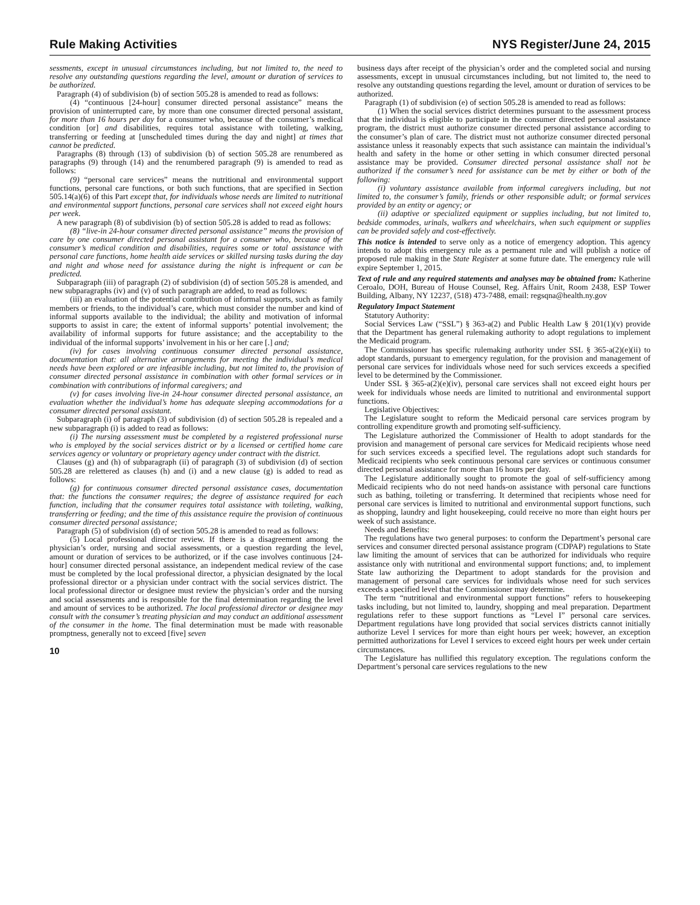Rule Making Activities NYS Register/June 24, 2015
sessments, except in unusual circumstances including, but not limited to, the need to resolve any outstanding questions regarding the level, amount or duration of services to be authorized.
Paragraph (4) of subdivision (b) of section 505.28 is amended to read as follows:
(4) “continuous [24-hour] consumer directed personal assistance” means the provision of uninterrupted care, by more than one consumer directed personal assistant, for more than 16 hours per day for a consumer who, because of the consumer’s medical condition [or] and disabilities, requires total assistance with toileting, walking, transferring or feeding at [unscheduled times during the day and night] at times that cannot be predicted.
Paragraphs (8) through (13) of subdivision (b) of section 505.28 are renumbered as paragraphs (9) through (14) and the renumbered paragraph (9) is amended to read as follows:
(9) “personal care services” means the nutritional and environmental support functions, personal care functions, or both such functions, that are specified in Section 505.14(a)(6) of this Part except that, for individuals whose needs are limited to nutritional and environmental support functions, personal care services shall not exceed eight hours per week.
A new paragraph (8) of subdivision (b) of section 505.28 is added to read as follows:
(8) “live-in 24-hour consumer directed personal assistance” means the provision of care by one consumer directed personal assistant for a consumer who, because of the consumer’s medical condition and disabilities, requires some or total assistance with personal care functions, home health aide services or skilled nursing tasks during the day and night and whose need for assistance during the night is infrequent or can be predicted.
Subparagraph (iii) of paragraph (2) of subdivision (d) of section 505.28 is amended, and new subparagraphs (iv) and (v) of such paragraph are added, to read as follows:
(iii) an evaluation of the potential contribution of informal supports, such as family members or friends, to the individual’s care, which must consider the number and kind of informal supports available to the individual; the ability and motivation of informal supports to assist in care; the extent of informal supports’ potential involvement; the availability of informal supports for future assistance; and the acceptability to the individual of the informal supports’ involvement in his or her care [.] and;
(iv) for cases involving continuous consumer directed personal assistance, documentation that: all alternative arrangements for meeting the individual’s medical needs have been explored or are infeasible including, but not limited to, the provision of consumer directed personal assistance in combination with other formal services or in combination with contributions of informal caregivers; and
(v) for cases involving live-in 24-hour consumer directed personal assistance, an evaluation whether the individual’s home has adequate sleeping accommodations for a consumer directed personal assistant.
Subparagraph (i) of paragraph (3) of subdivision (d) of section 505.28 is repealed and a new subparagraph (i) is added to read as follows:
(i) The nursing assessment must be completed by a registered professional nurse who is employed by the social services district or by a licensed or certified home care services agency or voluntary or proprietary agency under contract with the district.
Clauses (g) and (h) of subparagraph (ii) of paragraph (3) of subdivision (d) of section 505.28 are relettered as clauses (h) and (i) and a new clause (g) is added to read as follows:
(g) for continuous consumer directed personal assistance cases, documentation that: the functions the consumer requires; the degree of assistance required for each function, including that the consumer requires total assistance with toileting, walking, transferring or feeding; and the time of this assistance require the provision of continuous consumer directed personal assistance;
Paragraph (5) of subdivision (d) of section 505.28 is amended to read as follows:
(5) Local professional director review. If there is a disagreement among the physician’s order, nursing and social assessments, or a question regarding the level, amount or duration of services to be authorized, or if the case involves continuous [24-hour] consumer directed personal assistance, an independent medical review of the case must be completed by the local professional director, a physician designated by the local professional director or a physician under contract with the social services district. The local professional director or designee must review the physician’s order and the nursing and social assessments and is responsible for the final determination regarding the level and amount of services to be authorized. The local professional director or designee may consult with the consumer’s treating physician and may conduct an additional assessment of the consumer in the home. The final determination must be made with reasonable promptness, generally not to exceed [five] seven
10
business days after receipt of the physician’s order and the completed social and nursing assessments, except in unusual circumstances including, but not limited to, the need to resolve any outstanding questions regarding the level, amount or duration of services to be authorized.
Paragraph (1) of subdivision (e) of section 505.28 is amended to read as follows:
(1) When the social services district determines pursuant to the assessment process that the individual is eligible to participate in the consumer directed personal assistance program, the district must authorize consumer directed personal assistance according to the consumer’s plan of care. The district must not authorize consumer directed personal assistance unless it reasonably expects that such assistance can maintain the individual’s health and safety in the home or other setting in which consumer directed personal assistance may be provided. Consumer directed personal assistance shall not be authorized if the consumer’s need for assistance can be met by either or both of the following:
(i) voluntary assistance available from informal caregivers including, but not limited to, the consumer’s family, friends or other responsible adult; or formal services provided by an entity or agency; or
(ii) adaptive or specialized equipment or supplies including, but not limited to, bedside commodes, urinals, walkers and wheelchairs, when such equipment or supplies can be provided safely and cost-effectively.
This notice is intended to serve only as a notice of emergency adoption. This agency intends to adopt this emergency rule as a permanent rule and will publish a notice of proposed rule making in the State Register at some future date. The emergency rule will expire September 1, 2015.
Text of rule and any required statements and analyses may be obtained from: Katherine Ceroalo, DOH, Bureau of House Counsel, Reg. Affairs Unit, Room 2438, ESP Tower Building, Albany, NY 12237, (518) 473-7488, email: regsqna@health.ny.gov
Regulatory Impact Statement
Statutory Authority:
Social Services Law (“SSL”) § 363-a(2) and Public Health Law § 201(1)(v) provide that the Department has general rulemaking authority to adopt regulations to implement the Medicaid program.
The Commissioner has specific rulemaking authority under SSL § 365-a(2)(e)(ii) to adopt standards, pursuant to emergency regulation, for the provision and management of personal care services for individuals whose need for such services exceeds a specified level to be determined by the Commissioner.
Under SSL § 365-a(2)(e)(iv), personal care services shall not exceed eight hours per week for individuals whose needs are limited to nutritional and environmental support functions.
Legislative Objectives:
The Legislature sought to reform the Medicaid personal care services program by controlling expenditure growth and promoting self-sufficiency.
The Legislature authorized the Commissioner of Health to adopt standards for the provision and management of personal care services for Medicaid recipients whose need for such services exceeds a specified level. The regulations adopt such standards for Medicaid recipients who seek continuous personal care services or continuous consumer directed personal assistance for more than 16 hours per day.
The Legislature additionally sought to promote the goal of self-sufficiency among Medicaid recipients who do not need hands-on assistance with personal care functions such as bathing, toileting or transferring. It determined that recipients whose need for personal care services is limited to nutritional and environmental support functions, such as shopping, laundry and light housekeeping, could receive no more than eight hours per week of such assistance.
Needs and Benefits:
The regulations have two general purposes: to conform the Department’s personal care services and consumer directed personal assistance program (CDPAP) regulations to State law limiting the amount of services that can be authorized for individuals who require assistance only with nutritional and environmental support functions; and, to implement State law authorizing the Department to adopt standards for the provision and management of personal care services for individuals whose need for such services exceeds a specified level that the Commissioner may determine.
The term “nutritional and environmental support functions” refers to housekeeping tasks including, but not limited to, laundry, shopping and meal preparation. Department regulations refer to these support functions as “Level I” personal care services. Department regulations have long provided that social services districts cannot initially authorize Level I services for more than eight hours per week; however, an exception permitted authorizations for Level I services to exceed eight hours per week under certain circumstances.
The Legislature has nullified this regulatory exception. The regulations conform the Department’s personal care services regulations to the new